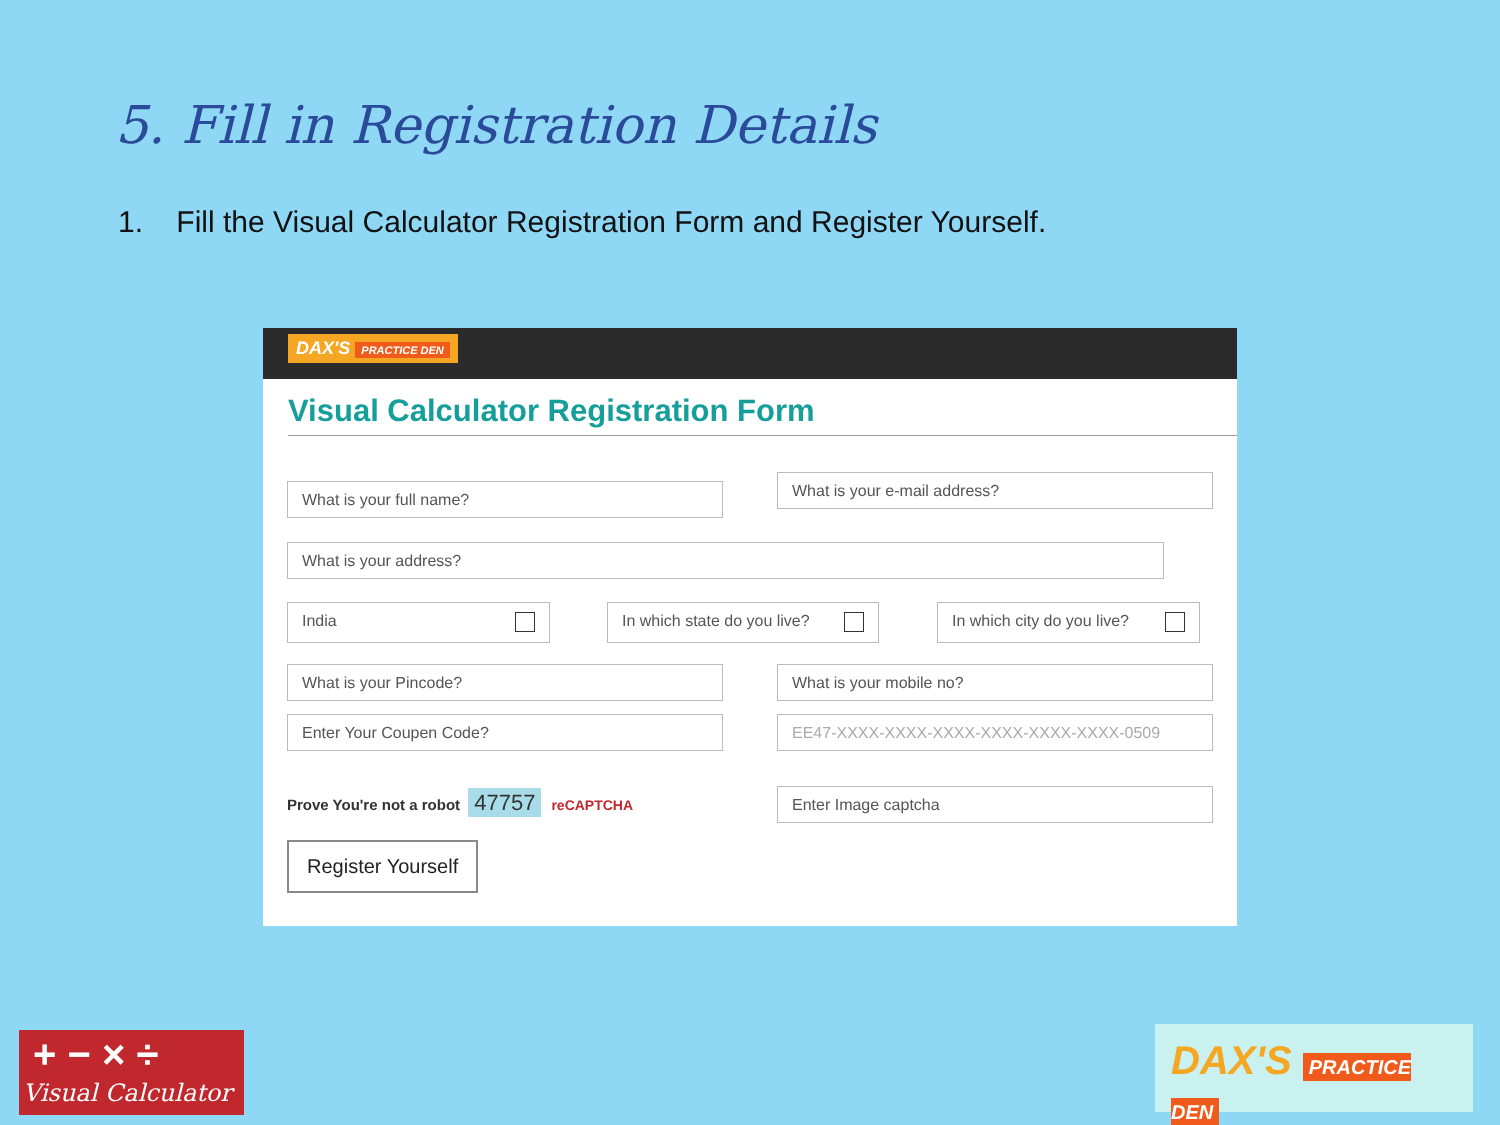5. Fill in Registration Details
1. Fill the Visual Calculator Registration Form and Register Yourself.
DAX'S PRACTICE DEN
Visual Calculator Registration Form
What is your full name? What is your e-mail address?
What is your address?
India In which state do you live? In which city do you live?
What is your Pincode? What is your mobile no?
Enter Your Coupen Code? EE47-XXXX-XXXX-XXXX-XXXX-XXXX-XXXX-0509
Prove You're not a robot 47757 reCAPTCHA
Enter Image captcha
Register Yourself
+ − × ÷
Visual Calculator
DAX'S PRACTICE DEN